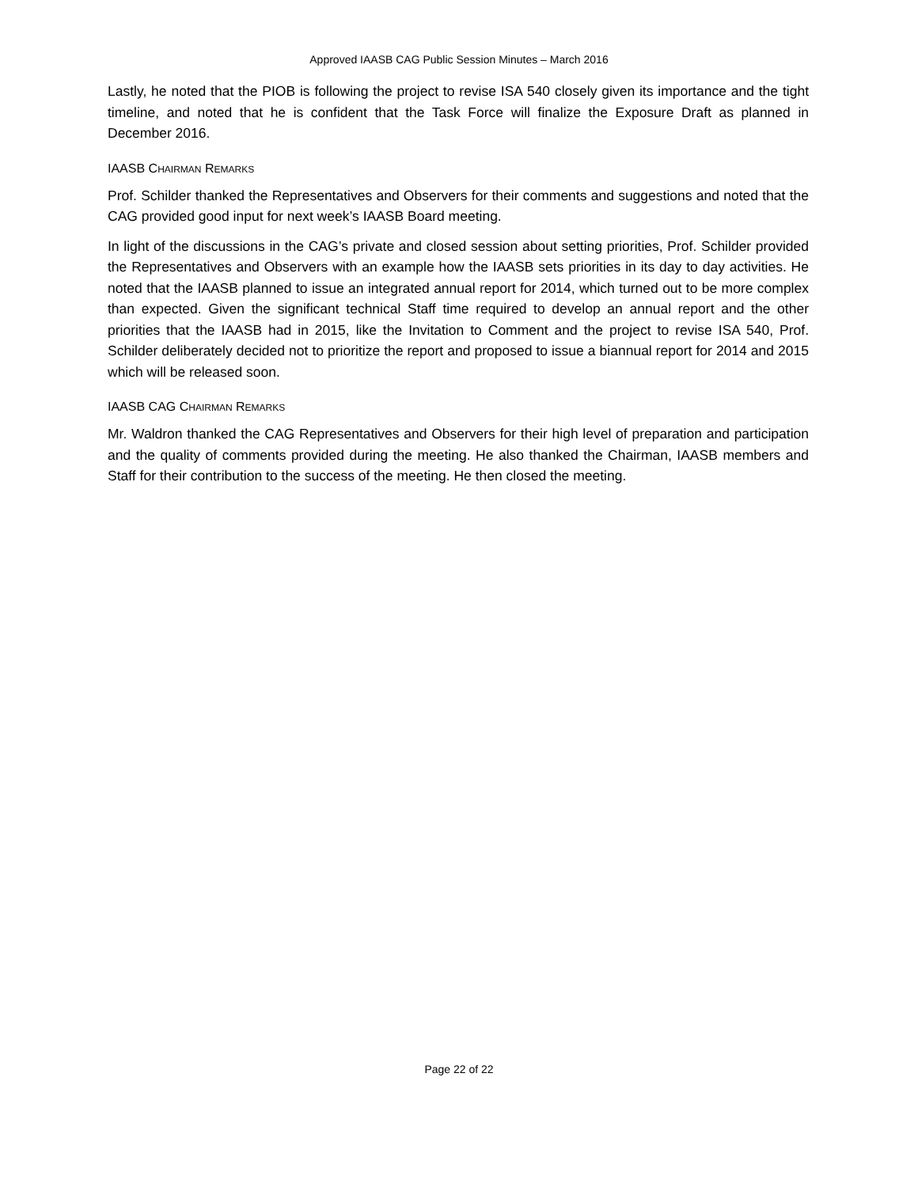Approved IAASB CAG Public Session Minutes – March 2016
Lastly, he noted that the PIOB is following the project to revise ISA 540 closely given its importance and the tight timeline, and noted that he is confident that the Task Force will finalize the Exposure Draft as planned in December 2016.
IAASB CHAIRMAN REMARKS
Prof. Schilder thanked the Representatives and Observers for their comments and suggestions and noted that the CAG provided good input for next week’s IAASB Board meeting.
In light of the discussions in the CAG’s private and closed session about setting priorities, Prof. Schilder provided the Representatives and Observers with an example how the IAASB sets priorities in its day to day activities. He noted that the IAASB planned to issue an integrated annual report for 2014, which turned out to be more complex than expected. Given the significant technical Staff time required to develop an annual report and the other priorities that the IAASB had in 2015, like the Invitation to Comment and the project to revise ISA 540, Prof. Schilder deliberately decided not to prioritize the report and proposed to issue a biannual report for 2014 and 2015 which will be released soon.
IAASB CAG CHAIRMAN REMARKS
Mr. Waldron thanked the CAG Representatives and Observers for their high level of preparation and participation and the quality of comments provided during the meeting. He also thanked the Chairman, IAASB members and Staff for their contribution to the success of the meeting. He then closed the meeting.
Page 22 of 22